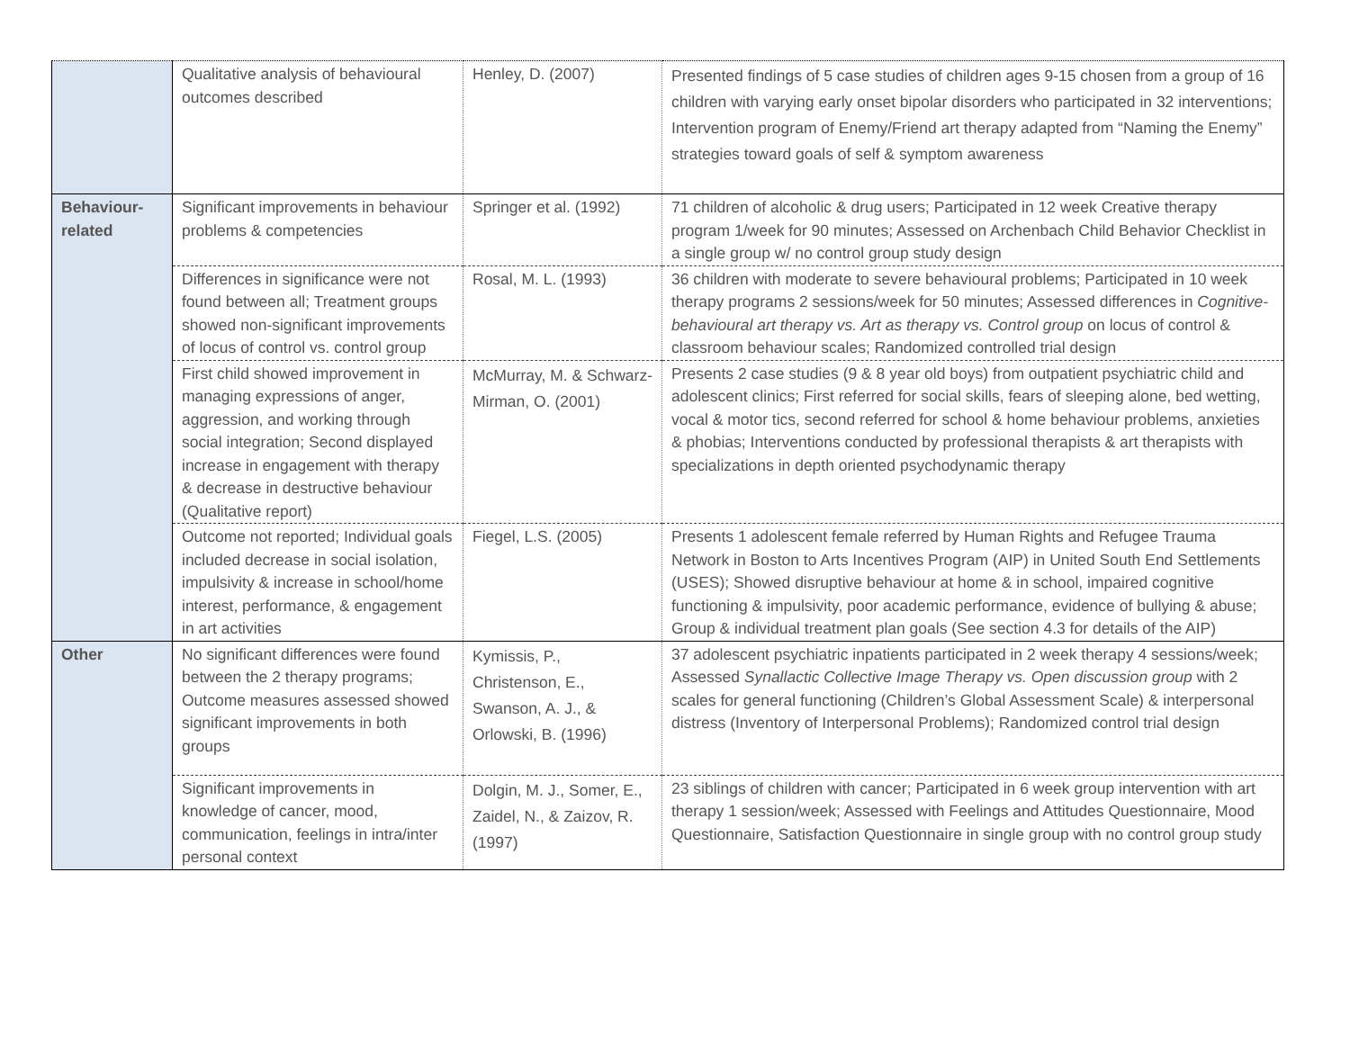| | Qualitative analysis of behavioural outcomes described | Henley, D. (2007) | Presented findings of 5 case studies of children ages 9-15 chosen from a group of 16 children with varying early onset bipolar disorders who participated in 32 interventions; Intervention program of Enemy/Friend art therapy adapted from “Naming the Enemy” strategies toward goals of self & symptom awareness |
| Behaviour- related | Significant improvements in behaviour problems & competencies | Springer et al. (1992) | 71 children of alcoholic & drug users; Participated in 12 week Creative therapy program 1/week for 90 minutes; Assessed on Archenbach Child Behavior Checklist in a single group w/ no control group study design |
| | Differences in significance were not found between all; Treatment groups showed non-significant improvements of locus of control vs. control group | Rosal, M. L. (1993) | 36 children with moderate to severe behavioural problems; Participated in 10 week therapy programs 2 sessions/week for 50 minutes; Assessed differences in Cognitive-behavioural art therapy vs. Art as therapy vs. Control group on locus of control & classroom behaviour scales; Randomized controlled trial design |
| | First child showed improvement in managing expressions of anger, aggression, and working through social integration; Second displayed increase in engagement with therapy & decrease in destructive behaviour (Qualitative report) | McMurray, M. & Schwarz-Mirman, O. (2001) | Presents 2 case studies (9 & 8 year old boys) from outpatient psychiatric child and adolescent clinics; First referred for social skills, fears of sleeping alone, bed wetting, vocal & motor tics, second referred for school & home behaviour problems, anxieties & phobias; Interventions conducted by professional therapists & art therapists with specializations in depth oriented psychodynamic therapy |
| | Outcome not reported; Individual goals included decrease in social isolation, impulsivity & increase in school/home interest, performance, & engagement in art activities | Fiegel, L.S. (2005) | Presents 1 adolescent female referred by Human Rights and Refugee Trauma Network in Boston to Arts Incentives Program (AIP) in United South End Settlements (USES); Showed disruptive behaviour at home & in school, impaired cognitive functioning & impulsivity, poor academic performance, evidence of bullying & abuse; Group & individual treatment plan goals (See section 4.3 for details of the AIP) |
| Other | No significant differences were found between the 2 therapy programs; Outcome measures assessed showed significant improvements in both groups | Kymissis, P., Christenson, E., Swanson, A. J., & Orlowski, B. (1996) | 37 adolescent psychiatric inpatients participated in 2 week therapy 4 sessions/week; Assessed Synallactic Collective Image Therapy vs. Open discussion group with 2 scales for general functioning (Children’s Global Assessment Scale) & interpersonal distress (Inventory of Interpersonal Problems); Randomized control trial design |
| | Significant improvements in knowledge of cancer, mood, communication, feelings in intra/inter personal context | Dolgin, M. J., Somer, E., Zaidel, N., & Zaizov, R. (1997) | 23 siblings of children with cancer; Participated in 6 week group intervention with art therapy 1 session/week; Assessed with Feelings and Attitudes Questionnaire, Mood Questionnaire, Satisfaction Questionnaire in single group with no control group study |